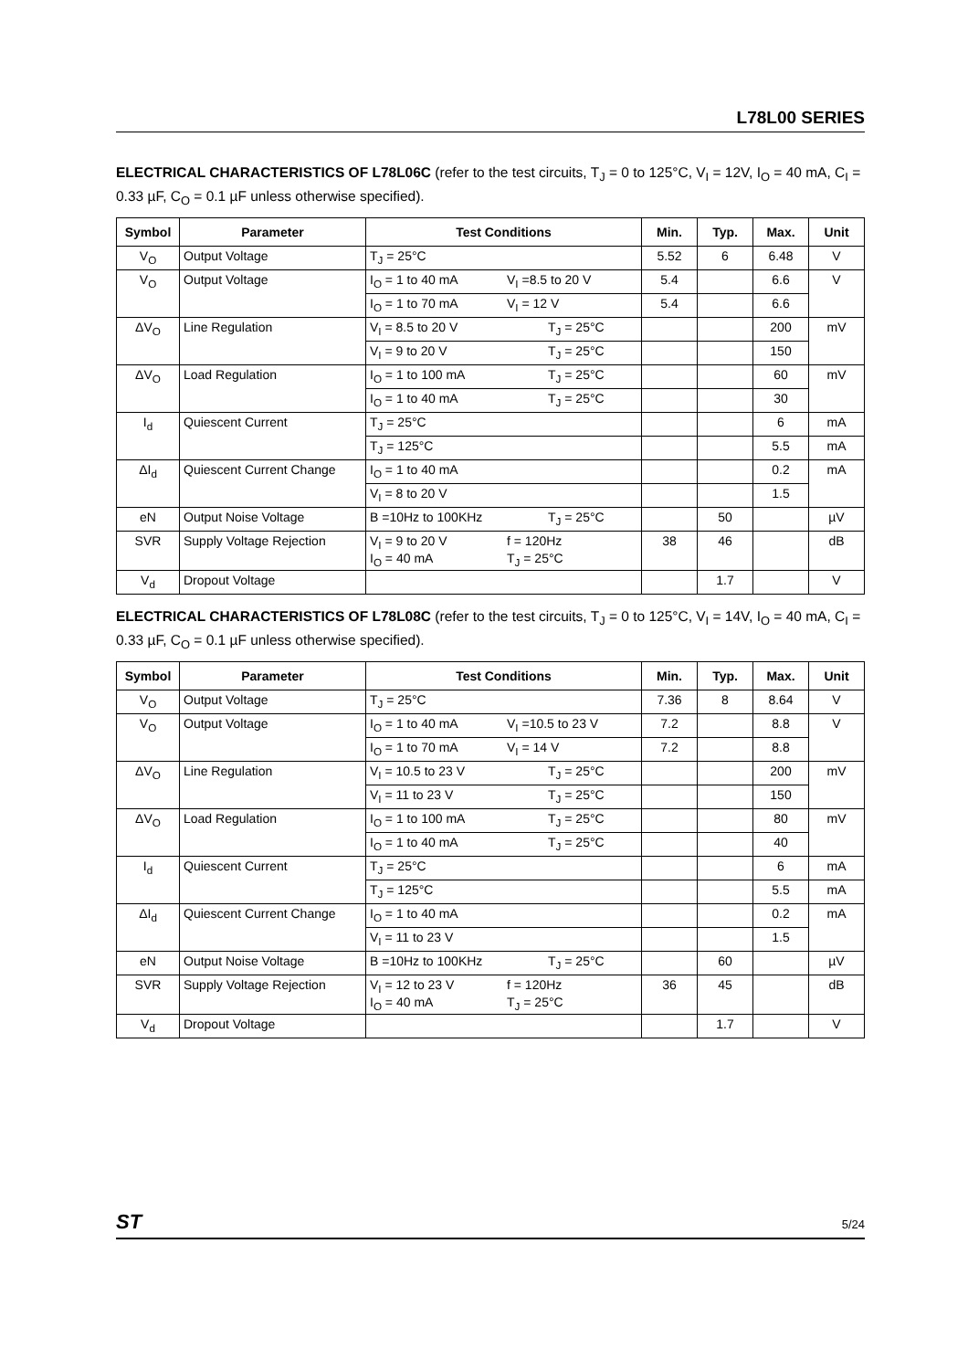L78L00 SERIES
ELECTRICAL CHARACTERISTICS OF L78L06C (refer to the test circuits, T<sub>J</sub> = 0 to 125°C, V<sub>I</sub> = 12V, I<sub>O</sub> = 40 mA, C<sub>I</sub> = 0.33 µF, C<sub>O</sub> = 0.1 µF unless otherwise specified).
| Symbol | Parameter | Test Conditions | Min. | Typ. | Max. | Unit |
| --- | --- | --- | --- | --- | --- | --- |
| V<sub>O</sub> | Output Voltage | T<sub>J</sub> = 25°C | 5.52 | 6 | 6.48 | V |
| V<sub>O</sub> | Output Voltage | I<sub>O</sub> = 1 to 40 mA V<sub>I</sub> =8.5 to 20 V | 5.4 | | 6.6 | V |
| | | I<sub>O</sub> = 1 to 70 mA V<sub>I</sub> = 12 V | 5.4 | | 6.6 | |
| ΔV<sub>O</sub> | Line Regulation | V<sub>I</sub> = 8.5 to 20 V T<sub>J</sub> = 25°C | | | 200 | mV |
| | | V<sub>I</sub> = 9 to 20 V T<sub>J</sub> = 25°C | | | 150 | |
| ΔV<sub>O</sub> | Load Regulation | I<sub>O</sub> = 1 to 100 mA T<sub>J</sub> = 25°C | | | 60 | mV |
| | | I<sub>O</sub> = 1 to 40 mA T<sub>J</sub> = 25°C | | | 30 | |
| I<sub>d</sub> | Quiescent Current | T<sub>J</sub> = 25°C | | | 6 | mA |
| | | T<sub>J</sub> = 125°C | | | 5.5 | mA |
| ΔI<sub>d</sub> | Quiescent Current Change | I<sub>O</sub> = 1 to 40 mA | | | 0.2 | mA |
| | | V<sub>I</sub> = 8 to 20 V | | | 1.5 | |
| eN | Output Noise Voltage | B =10Hz to 100KHz T<sub>J</sub> = 25°C | | 50 | | µV |
| SVR | Supply Voltage Rejection | V<sub>I</sub> = 9 to 20 V f = 120Hz I<sub>O</sub> = 40 mA T<sub>J</sub> = 25°C | 38 | 46 | | dB |
| V<sub>d</sub> | Dropout Voltage | | | 1.7 | | V |
ELECTRICAL CHARACTERISTICS OF L78L08C (refer to the test circuits, T<sub>J</sub> = 0 to 125°C, V<sub>I</sub> = 14V, I<sub>O</sub> = 40 mA, C<sub>I</sub> = 0.33 µF, C<sub>O</sub> = 0.1 µF unless otherwise specified).
| Symbol | Parameter | Test Conditions | Min. | Typ. | Max. | Unit |
| --- | --- | --- | --- | --- | --- | --- |
| V<sub>O</sub> | Output Voltage | T<sub>J</sub> = 25°C | 7.36 | 8 | 8.64 | V |
| V<sub>O</sub> | Output Voltage | I<sub>O</sub> = 1 to 40 mA V<sub>I</sub> =10.5 to 23 V | 7.2 | | 8.8 | V |
| | | I<sub>O</sub> = 1 to 70 mA V<sub>I</sub> = 14 V | 7.2 | | 8.8 | |
| ΔV<sub>O</sub> | Line Regulation | V<sub>I</sub> = 10.5 to 23 V T<sub>J</sub> = 25°C | | | 200 | mV |
| | | V<sub>I</sub> = 11 to 23 V T<sub>J</sub> = 25°C | | | 150 | |
| ΔV<sub>O</sub> | Load Regulation | I<sub>O</sub> = 1 to 100 mA T<sub>J</sub> = 25°C | | | 80 | mV |
| | | I<sub>O</sub> = 1 to 40 mA T<sub>J</sub> = 25°C | | | 40 | |
| I<sub>d</sub> | Quiescent Current | T<sub>J</sub> = 25°C | | | 6 | mA |
| | | T<sub>J</sub> = 125°C | | | 5.5 | mA |
| ΔI<sub>d</sub> | Quiescent Current Change | I<sub>O</sub> = 1 to 40 mA | | | 0.2 | mA |
| | | V<sub>I</sub> = 11 to 23 V | | | 1.5 | |
| eN | Output Noise Voltage | B =10Hz to 100KHz T<sub>J</sub> = 25°C | | 60 | | µV |
| SVR | Supply Voltage Rejection | V<sub>I</sub> = 12 to 23 V f = 120Hz I<sub>O</sub> = 40 mA T<sub>J</sub> = 25°C | 36 | 45 | | dB |
| V<sub>d</sub> | Dropout Voltage | | | 1.7 | | V |
ST 5/24